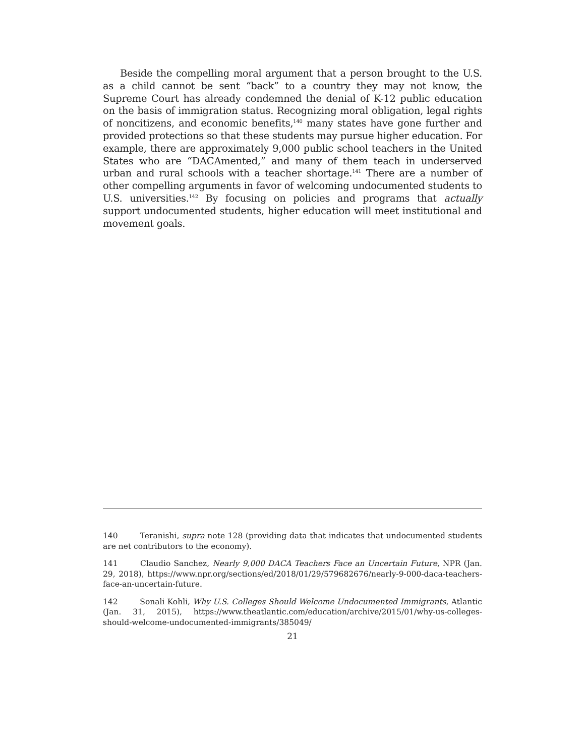Beside the compelling moral argument that a person brought to the U.S. as a child cannot be sent “back” to a country they may not know, the Supreme Court has already condemned the denial of K-12 public education on the basis of immigration status. Recognizing moral obligation, legal rights of noncitizens, and economic benefits,<sup>140</sup> many states have gone further and provided protections so that these students may pursue higher education. For example, there are approximately 9,000 public school teachers in the United States who are “DACAmented,” and many of them teach in underserved urban and rural schools with a teacher shortage.<sup>141</sup> There are a number of other compelling arguments in favor of welcoming undocumented students to U.S. universities.<sup>142</sup> By focusing on policies and programs that actually support undocumented students, higher education will meet institutional and movement goals.
140 Teranishi, supra note 128 (providing data that indicates that undocumented students are net contributors to the economy).
141 Claudio Sanchez, Nearly 9,000 DACA Teachers Face an Uncertain Future, NPR (Jan. 29, 2018), https://www.npr.org/sections/ed/2018/01/29/579682676/nearly-9-000-daca-teachers-face-an-uncertain-future.
142 Sonali Kohli, Why U.S. Colleges Should Welcome Undocumented Immigrants, Atlantic (Jan. 31, 2015), https://www.theatlantic.com/education/archive/2015/01/why-us-colleges-should-welcome-undocumented-immigrants/385049/
21